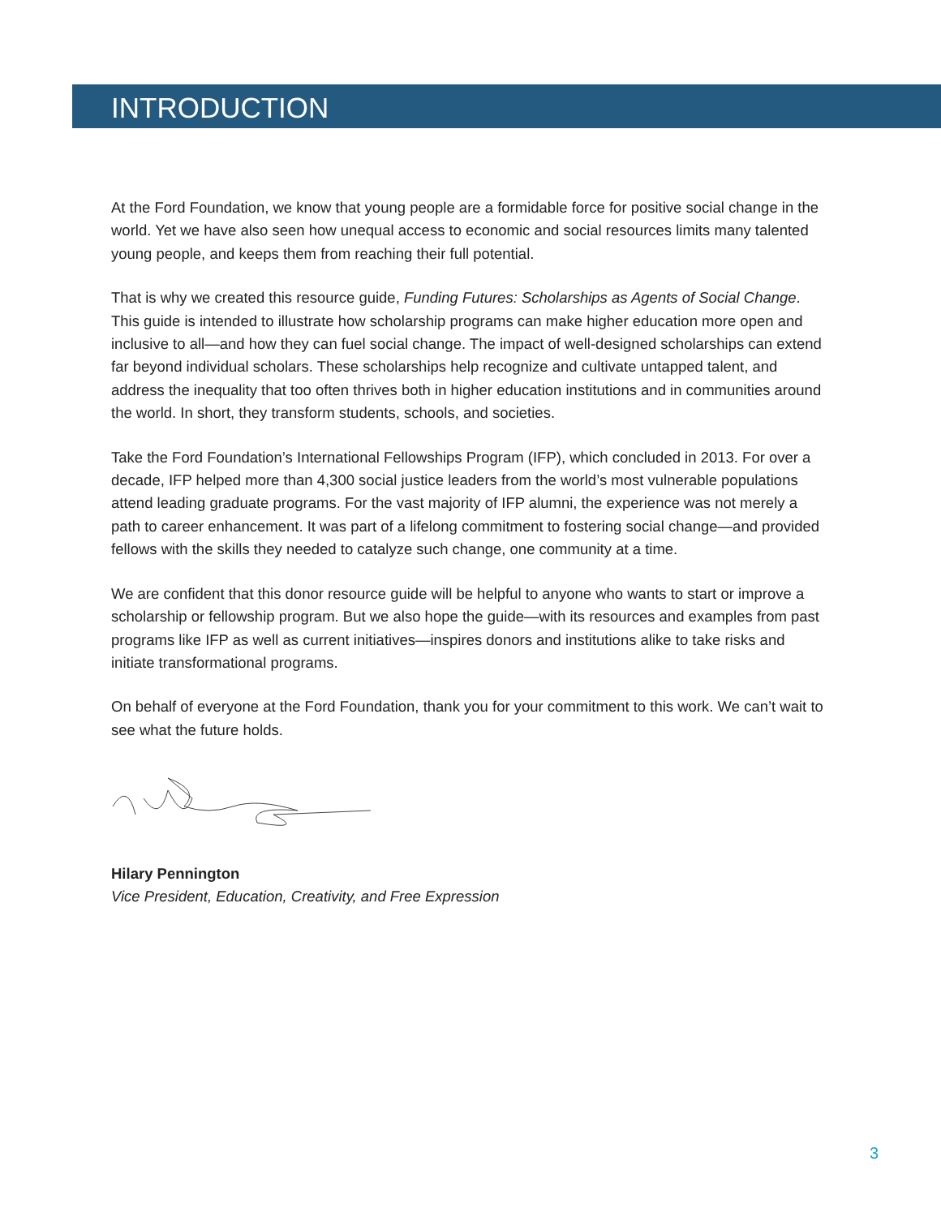INTRODUCTION
At the Ford Foundation, we know that young people are a formidable force for positive social change in the world. Yet we have also seen how unequal access to economic and social resources limits many talented young people, and keeps them from reaching their full potential.
That is why we created this resource guide, Funding Futures: Scholarships as Agents of Social Change. This guide is intended to illustrate how scholarship programs can make higher education more open and inclusive to all—and how they can fuel social change. The impact of well-designed scholarships can extend far beyond individual scholars. These scholarships help recognize and cultivate untapped talent, and address the inequality that too often thrives both in higher education institutions and in communities around the world. In short, they transform students, schools, and societies.
Take the Ford Foundation’s International Fellowships Program (IFP), which concluded in 2013. For over a decade, IFP helped more than 4,300 social justice leaders from the world’s most vulnerable populations attend leading graduate programs. For the vast majority of IFP alumni, the experience was not merely a path to career enhancement. It was part of a lifelong commitment to fostering social change—and provided fellows with the skills they needed to catalyze such change, one community at a time.
We are confident that this donor resource guide will be helpful to anyone who wants to start or improve a scholarship or fellowship program. But we also hope the guide—with its resources and examples from past programs like IFP as well as current initiatives—inspires donors and institutions alike to take risks and initiate transformational programs.
On behalf of everyone at the Ford Foundation, thank you for your commitment to this work. We can’t wait to see what the future holds.
Hilary Pennington
Vice President, Education, Creativity, and Free Expression
3